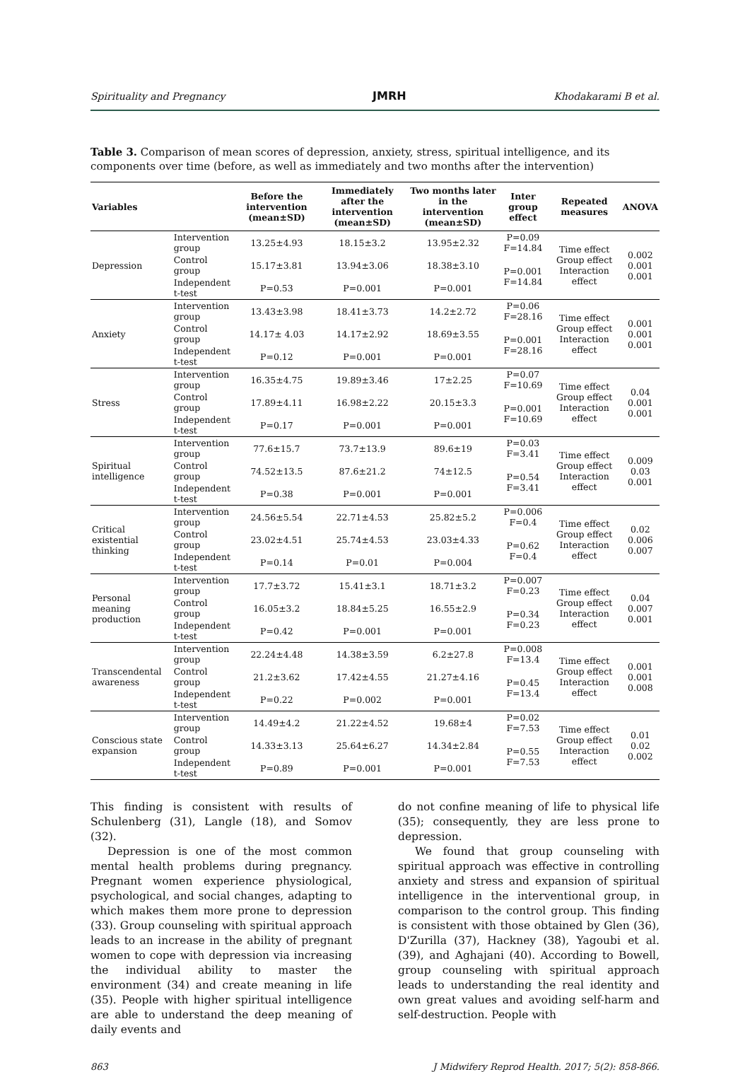Spirituality and Pregnancy JMRH Khodakarami B et al.
Table 3. Comparison of mean scores of depression, anxiety, stress, spiritual intelligence, and its components over time (before, as well as immediately and two months after the intervention)
| Variables | | Before the intervention (mean±SD) | Immediately after the intervention (mean±SD) | Two months later in the intervention (mean±SD) | Inter group effect | Repeated measures | ANOVA |
| --- | --- | --- | --- | --- | --- | --- | --- |
| Depression | Intervention group | 13.25±4.93 | 18.15±3.2 | 13.95±2.32 | P=0.09 F=14.84 | Time effect Group effect Interaction effect | 0.002 0.001 0.001 |
| | Control group | 15.17±3.81 | 13.94±3.06 | 18.38±3.10 | P=0.001 F=14.84 | | |
| | Independent t-test | P=0.53 | P=0.001 | P=0.001 | | | |
| Anxiety | Intervention group | 13.43±3.98 | 18.41±3.73 | 14.2±2.72 | P=0.06 F=28.16 | Time effect Group effect Interaction effect | 0.001 0.001 0.001 |
| | Control group | 14.17± 4.03 | 14.17±2.92 | 18.69±3.55 | P=0.001 F=28.16 | | |
| | Independent t-test | P=0.12 | P=0.001 | P=0.001 | | | |
| Stress | Intervention group | 16.35±4.75 | 19.89±3.46 | 17±2.25 | P=0.07 F=10.69 | Time effect Group effect Interaction effect | 0.04 0.001 0.001 |
| | Control group | 17.89±4.11 | 16.98±2.22 | 20.15±3.3 | P=0.001 F=10.69 | | |
| | Independent t-test | P=0.17 | P=0.001 | P=0.001 | | | |
| Spiritual intelligence | Intervention group | 77.6±15.7 | 73.7±13.9 | 89.6±19 | P=0.03 F=3.41 | Time effect Group effect Interaction effect | 0.009 0.03 0.001 |
| | Control group | 74.52±13.5 | 87.6±21.2 | 74±12.5 | P=0.54 F=3.41 | | |
| | Independent t-test | P=0.38 | P=0.001 | P=0.001 | | | |
| Critical existential thinking | Intervention group | 24.56±5.54 | 22.71±4.53 | 25.82±5.2 | P=0.006 F=0.4 | Time effect Group effect Interaction effect | 0.02 0.006 0.007 |
| | Control group | 23.02±4.51 | 25.74±4.53 | 23.03±4.33 | P=0.62 F=0.4 | | |
| | Independent t-test | P=0.14 | P=0.01 | P=0.004 | | | |
| Personal meaning production | Intervention group | 17.7±3.72 | 15.41±3.1 | 18.71±3.2 | P=0.007 F=0.23 | Time effect Group effect Interaction effect | 0.04 0.007 0.001 |
| | Control group | 16.05±3.2 | 18.84±5.25 | 16.55±2.9 | P=0.34 F=0.23 | | |
| | Independent t-test | P=0.42 | P=0.001 | P=0.001 | | | |
| Transcendental awareness | Intervention group | 22.24±4.48 | 14.38±3.59 | 6.2±27.8 | P=0.008 F=13.4 | Time effect Group effect Interaction effect | 0.001 0.001 0.008 |
| | Control group | 21.2±3.62 | 17.42±4.55 | 21.27±4.16 | P=0.45 F=13.4 | | |
| | Independent t-test | P=0.22 | P=0.002 | P=0.001 | | | |
| Conscious state expansion | Intervention group | 14.49±4.2 | 21.22±4.52 | 19.68±4 | P=0.02 F=7.53 | Time effect Group effect Interaction effect | 0.01 0.02 0.002 |
| | Control group | 14.33±3.13 | 25.64±6.27 | 14.34±2.84 | P=0.55 F=7.53 | | |
| | Independent t-test | P=0.89 | P=0.001 | P=0.001 | | | |
This finding is consistent with results of Schulenberg (31), Langle (18), and Somov (32).
Depression is one of the most common mental health problems during pregnancy. Pregnant women experience physiological, psychological, and social changes, adapting to which makes them more prone to depression (33). Group counseling with spiritual approach leads to an increase in the ability of pregnant women to cope with depression via increasing the individual ability to master the environment (34) and create meaning in life (35). People with higher spiritual intelligence are able to understand the deep meaning of daily events and
do not confine meaning of life to physical life (35); consequently, they are less prone to depression.
We found that group counseling with spiritual approach was effective in controlling anxiety and stress and expansion of spiritual intelligence in the interventional group, in comparison to the control group. This finding is consistent with those obtained by Glen (36), D'Zurilla (37), Hackney (38), Yagoubi et al. (39), and Aghajani (40). According to Bowell, group counseling with spiritual approach leads to understanding the real identity and own great values and avoiding self-harm and self-destruction. People with
863 J Midwifery Reprod Health. 2017; 5(2): 858-866.